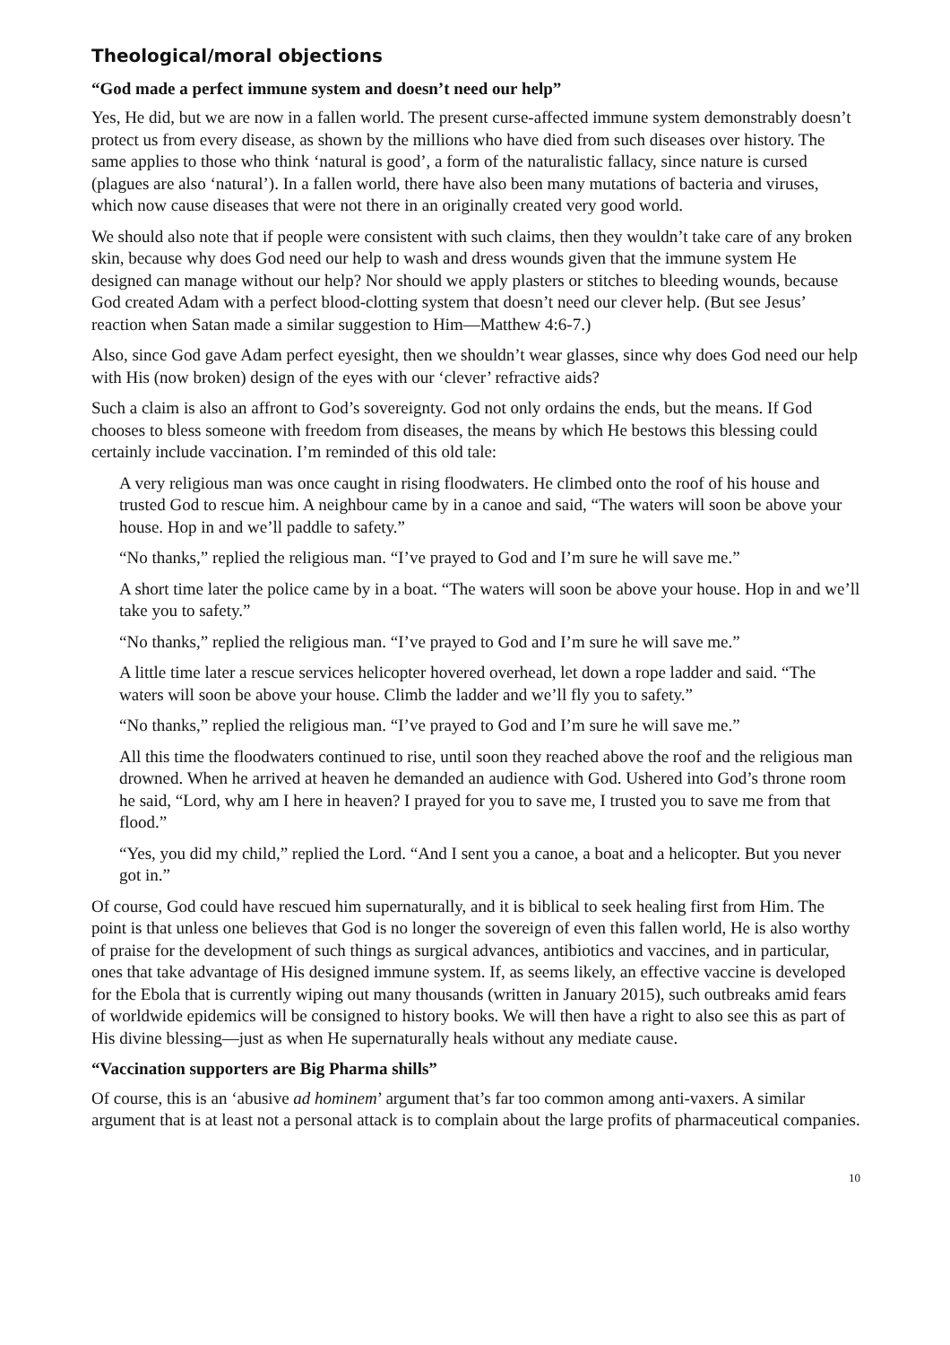Theological/moral objections
“God made a perfect immune system and doesn’t need our help”
Yes, He did, but we are now in a fallen world. The present curse-affected immune system demonstrably doesn’t protect us from every disease, as shown by the millions who have died from such diseases over history. The same applies to those who think ‘natural is good’, a form of the naturalistic fallacy, since nature is cursed (plagues are also ‘natural’). In a fallen world, there have also been many mutations of bacteria and viruses, which now cause diseases that were not there in an originally created very good world.
We should also note that if people were consistent with such claims, then they wouldn’t take care of any broken skin, because why does God need our help to wash and dress wounds given that the immune system He designed can manage without our help? Nor should we apply plasters or stitches to bleeding wounds, because God created Adam with a perfect blood-clotting system that doesn’t need our clever help. (But see Jesus’ reaction when Satan made a similar suggestion to Him—Matthew 4:6-7.)
Also, since God gave Adam perfect eyesight, then we shouldn’t wear glasses, since why does God need our help with His (now broken) design of the eyes with our ‘clever’ refractive aids?
Such a claim is also an affront to God’s sovereignty. God not only ordains the ends, but the means. If God chooses to bless someone with freedom from diseases, the means by which He bestows this blessing could certainly include vaccination. I’m reminded of this old tale:
A very religious man was once caught in rising floodwaters. He climbed onto the roof of his house and trusted God to rescue him. A neighbour came by in a canoe and said, “The waters will soon be above your house. Hop in and we’ll paddle to safety.”
“No thanks,” replied the religious man. “I’ve prayed to God and I’m sure he will save me.”
A short time later the police came by in a boat. “The waters will soon be above your house. Hop in and we’ll take you to safety.”
“No thanks,” replied the religious man. “I’ve prayed to God and I’m sure he will save me.”
A little time later a rescue services helicopter hovered overhead, let down a rope ladder and said. “The waters will soon be above your house. Climb the ladder and we’ll fly you to safety.”
“No thanks,” replied the religious man. “I’ve prayed to God and I’m sure he will save me.”
All this time the floodwaters continued to rise, until soon they reached above the roof and the religious man drowned. When he arrived at heaven he demanded an audience with God. Ushered into God’s throne room he said, “Lord, why am I here in heaven? I prayed for you to save me, I trusted you to save me from that flood.”
“Yes, you did my child,” replied the Lord. “And I sent you a canoe, a boat and a helicopter. But you never got in.”
Of course, God could have rescued him supernaturally, and it is biblical to seek healing first from Him. The point is that unless one believes that God is no longer the sovereign of even this fallen world, He is also worthy of praise for the development of such things as surgical advances, antibiotics and vaccines, and in particular, ones that take advantage of His designed immune system. If, as seems likely, an effective vaccine is developed for the Ebola that is currently wiping out many thousands (written in January 2015), such outbreaks amid fears of worldwide epidemics will be consigned to history books. We will then have a right to also see this as part of His divine blessing—just as when He supernaturally heals without any mediate cause.
“Vaccination supporters are Big Pharma shills”
Of course, this is an ‘abusive ad hominem’ argument that’s far too common among anti-vaxers. A similar argument that is at least not a personal attack is to complain about the large profits of pharmaceutical companies.
10